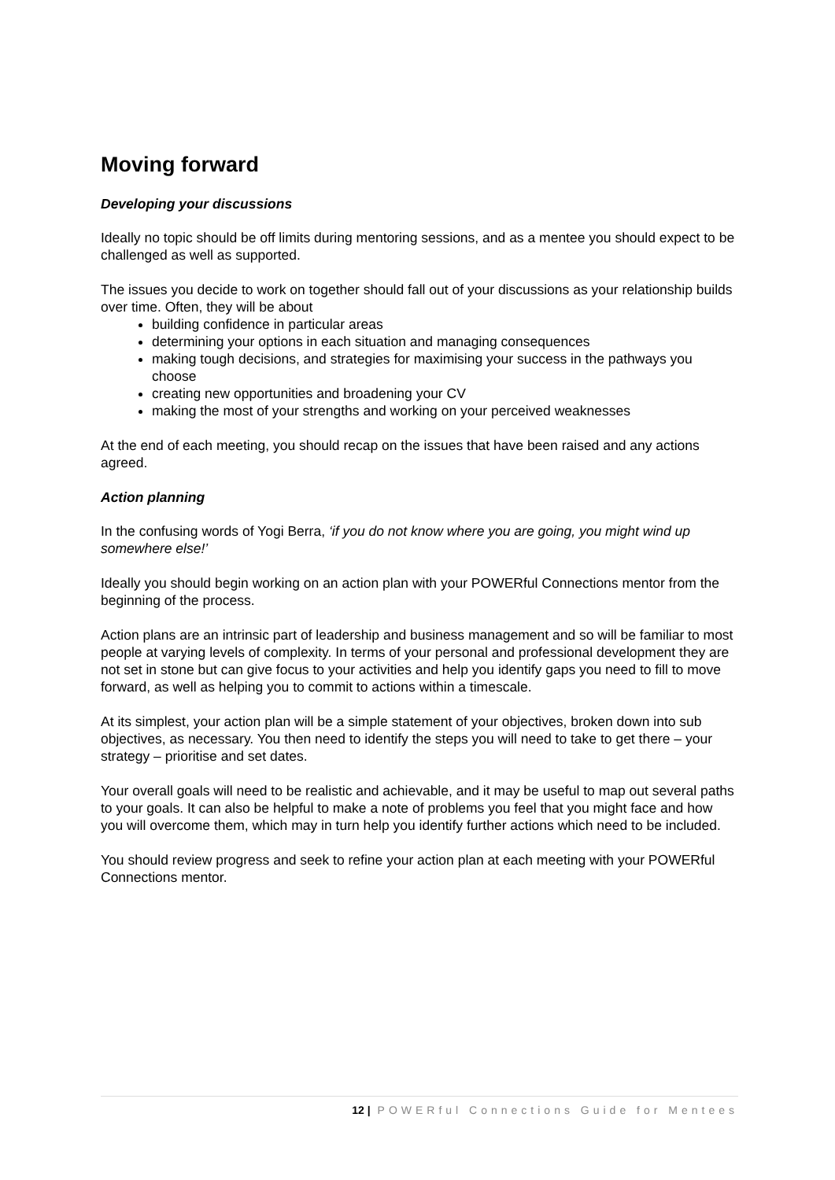Moving forward
Developing your discussions
Ideally no topic should be off limits during mentoring sessions, and as a mentee you should expect to be challenged as well as supported.
The issues you decide to work on together should fall out of your discussions as your relationship builds over time. Often, they will be about
building confidence in particular areas
determining your options in each situation and managing consequences
making tough decisions, and strategies for maximising your success in the pathways you choose
creating new opportunities and broadening your CV
making the most of your strengths and working on your perceived weaknesses
At the end of each meeting, you should recap on the issues that have been raised and any actions agreed.
Action planning
In the confusing words of Yogi Berra, ‘if you do not know where you are going, you might wind up somewhere else!’
Ideally you should begin working on an action plan with your POWERful Connections mentor from the beginning of the process.
Action plans are an intrinsic part of leadership and business management and so will be familiar to most people at varying levels of complexity. In terms of your personal and professional development they are not set in stone but can give focus to your activities and help you identify gaps you need to fill to move forward, as well as helping you to commit to actions within a timescale.
At its simplest, your action plan will be a simple statement of your objectives, broken down into sub objectives, as necessary. You then need to identify the steps you will need to take to get there – your strategy – prioritise and set dates.
Your overall goals will need to be realistic and achievable, and it may be useful to map out several paths to your goals. It can also be helpful to make a note of problems you feel that you might face and how you will overcome them, which may in turn help you identify further actions which need to be included.
You should review progress and seek to refine your action plan at each meeting with your POWERful Connections mentor.
12 | POWERful Connections Guide for Mentees